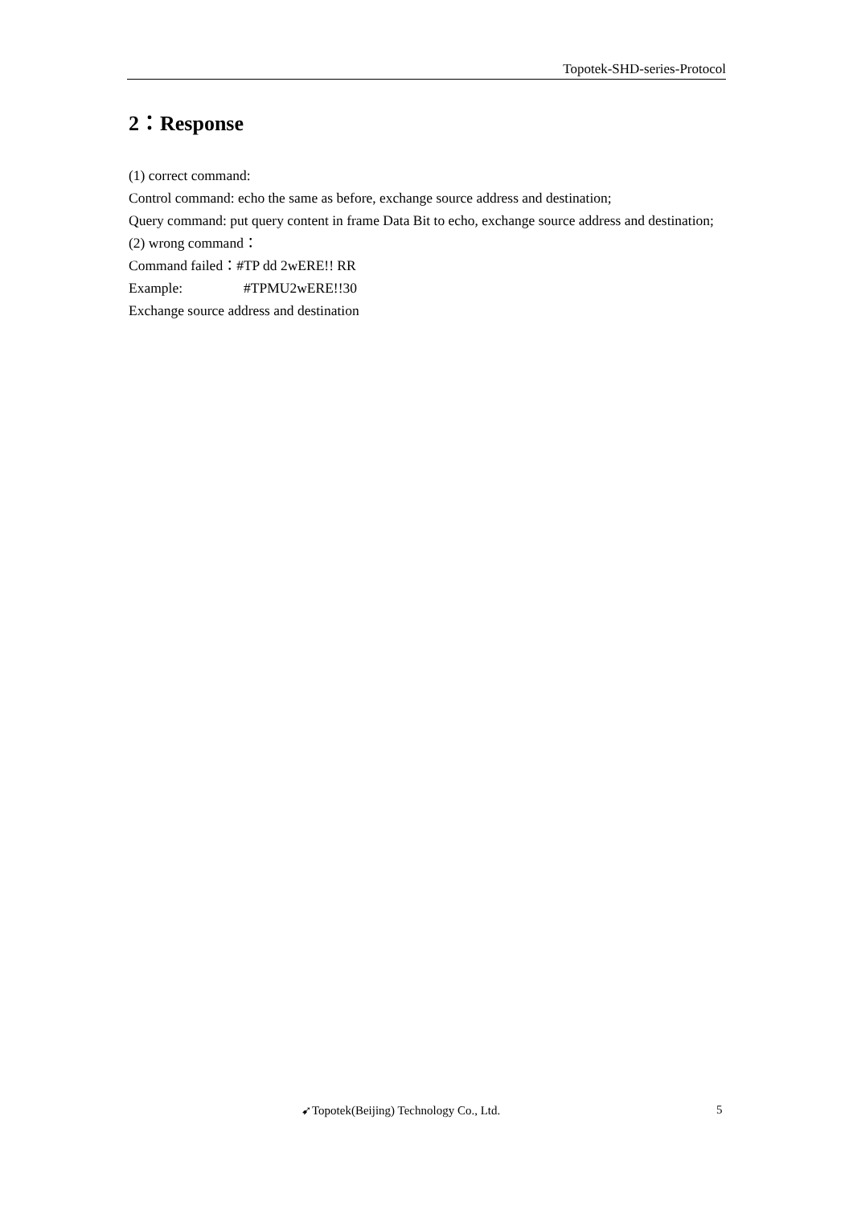Topotek-SHD-series-Protocol
2：Response
(1) correct command:
Control command: echo the same as before, exchange source address and destination;
Query command: put query content in frame Data Bit to echo, exchange source address and destination;
(2) wrong command：
Command failed：#TP dd 2wERE!! RR
Example: #TPMU2wERE!!30
Exchange source address and destination
➹Topotek(Beijing) Technology Co., Ltd.
5